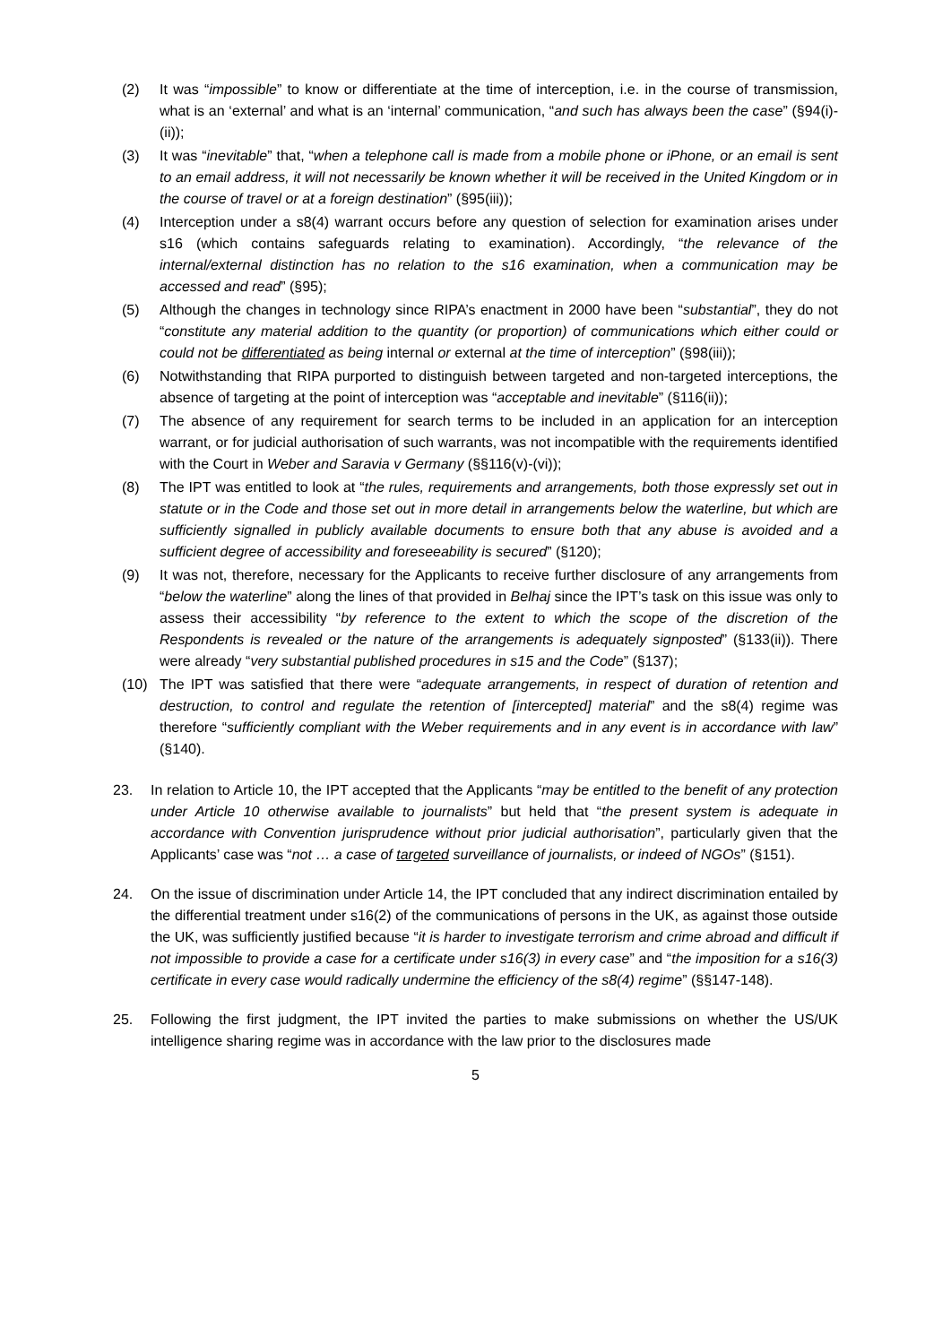(2) It was “impossible” to know or differentiate at the time of interception, i.e. in the course of transmission, what is an ‘external’ and what is an ‘internal’ communication, “and such has always been the case” (§94(i)-(ii));
(3) It was “inevitable” that, “when a telephone call is made from a mobile phone or iPhone, or an email is sent to an email address, it will not necessarily be known whether it will be received in the United Kingdom or in the course of travel or at a foreign destination” (§95(iii));
(4) Interception under a s8(4) warrant occurs before any question of selection for examination arises under s16 (which contains safeguards relating to examination). Accordingly, “the relevance of the internal/external distinction has no relation to the s16 examination, when a communication may be accessed and read” (§95);
(5) Although the changes in technology since RIPA’s enactment in 2000 have been “substantial”, they do not “constitute any material addition to the quantity (or proportion) of communications which either could or could not be differentiated as being internal or external at the time of interception” (§98(iii));
(6) Notwithstanding that RIPA purported to distinguish between targeted and non-targeted interceptions, the absence of targeting at the point of interception was “acceptable and inevitable” (§116(ii));
(7) The absence of any requirement for search terms to be included in an application for an interception warrant, or for judicial authorisation of such warrants, was not incompatible with the requirements identified with the Court in Weber and Saravia v Germany (§§116(v)-(vi));
(8) The IPT was entitled to look at “the rules, requirements and arrangements, both those expressly set out in statute or in the Code and those set out in more detail in arrangements below the waterline, but which are sufficiently signalled in publicly available documents to ensure both that any abuse is avoided and a sufficient degree of accessibility and foreseeability is secured” (§120);
(9) It was not, therefore, necessary for the Applicants to receive further disclosure of any arrangements from “below the waterline” along the lines of that provided in Belhaj since the IPT’s task on this issue was only to assess their accessibility “by reference to the extent to which the scope of the discretion of the Respondents is revealed or the nature of the arrangements is adequately signposted” (§133(ii)). There were already “very substantial published procedures in s15 and the Code” (§137);
(10) The IPT was satisfied that there were “adequate arrangements, in respect of duration of retention and destruction, to control and regulate the retention of [intercepted] material” and the s8(4) regime was therefore “sufficiently compliant with the Weber requirements and in any event is in accordance with law” (§140).
23. In relation to Article 10, the IPT accepted that the Applicants “may be entitled to the benefit of any protection under Article 10 otherwise available to journalists” but held that “the present system is adequate in accordance with Convention jurisprudence without prior judicial authorisation”, particularly given that the Applicants’ case was “not … a case of targeted surveillance of journalists, or indeed of NGOs” (§151).
24. On the issue of discrimination under Article 14, the IPT concluded that any indirect discrimination entailed by the differential treatment under s16(2) of the communications of persons in the UK, as against those outside the UK, was sufficiently justified because “it is harder to investigate terrorism and crime abroad and difficult if not impossible to provide a case for a certificate under s16(3) in every case” and “the imposition for a s16(3) certificate in every case would radically undermine the efficiency of the s8(4) regime” (§§147-148).
25. Following the first judgment, the IPT invited the parties to make submissions on whether the US/UK intelligence sharing regime was in accordance with the law prior to the disclosures made
5